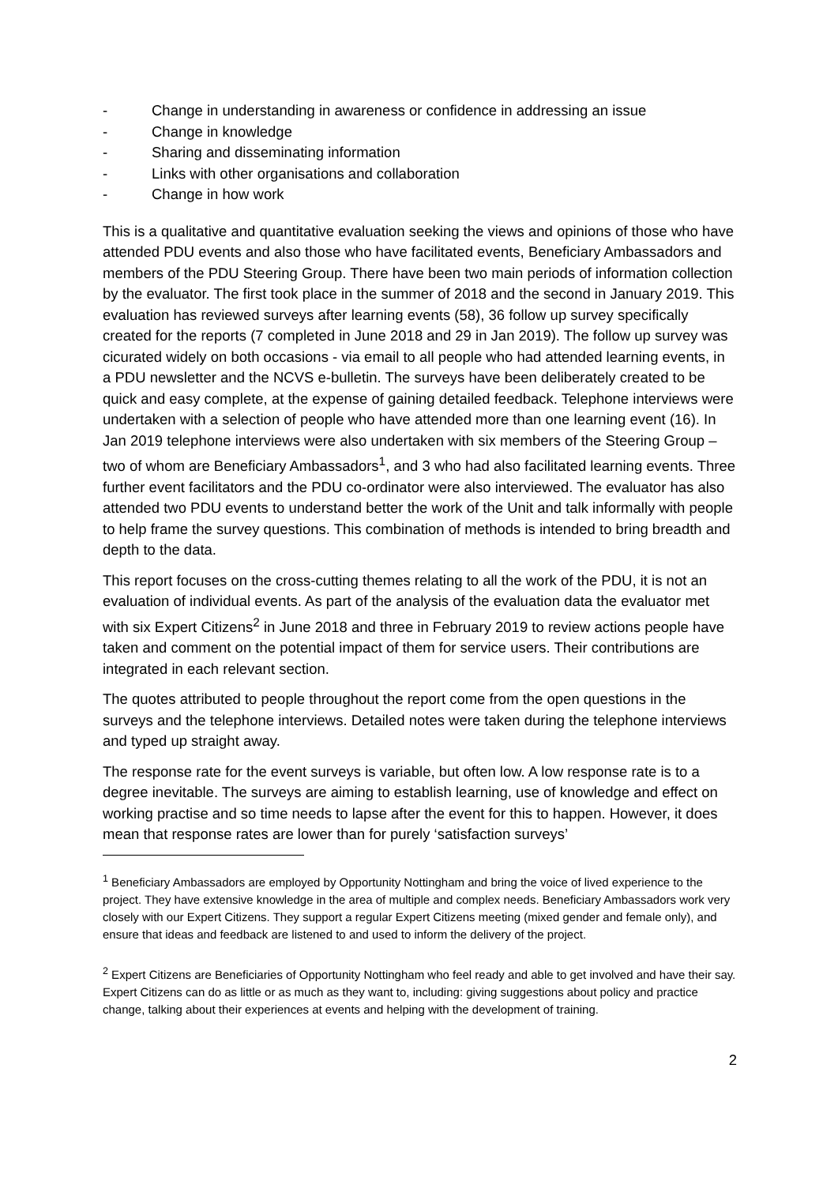- Change in understanding in awareness or confidence in addressing an issue
- Change in knowledge
- Sharing and disseminating information
- Links with other organisations and collaboration
- Change in how work
This is a qualitative and quantitative evaluation seeking the views and opinions of those who have attended PDU events and also those who have facilitated events, Beneficiary Ambassadors and members of the PDU Steering Group. There have been two main periods of information collection by the evaluator. The first took place in the summer of 2018 and the second in January 2019. This evaluation has reviewed surveys after learning events (58), 36 follow up survey specifically created for the reports (7 completed in June 2018 and 29 in Jan 2019). The follow up survey was cicurated widely on both occasions - via email to all people who had attended learning events, in a PDU newsletter and the NCVS e-bulletin. The surveys have been deliberately created to be quick and easy complete, at the expense of gaining detailed feedback. Telephone interviews were undertaken with a selection of people who have attended more than one learning event (16). In Jan 2019 telephone interviews were also undertaken with six members of the Steering Group – two of whom are Beneficiary Ambassadors<sup>1</sup>, and 3 who had also facilitated learning events. Three further event facilitators and the PDU co-ordinator were also interviewed. The evaluator has also attended two PDU events to understand better the work of the Unit and talk informally with people to help frame the survey questions. This combination of methods is intended to bring breadth and depth to the data.
This report focuses on the cross-cutting themes relating to all the work of the PDU, it is not an evaluation of individual events. As part of the analysis of the evaluation data the evaluator met with six Expert Citizens<sup>2</sup> in June 2018 and three in February 2019 to review actions people have taken and comment on the potential impact of them for service users. Their contributions are integrated in each relevant section.
The quotes attributed to people throughout the report come from the open questions in the surveys and the telephone interviews. Detailed notes were taken during the telephone interviews and typed up straight away.
The response rate for the event surveys is variable, but often low. A low response rate is to a degree inevitable. The surveys are aiming to establish learning, use of knowledge and effect on working practise and so time needs to lapse after the event for this to happen. However, it does mean that response rates are lower than for purely ‘satisfaction surveys’
<sup>1</sup> Beneficiary Ambassadors are employed by Opportunity Nottingham and bring the voice of lived experience to the project. They have extensive knowledge in the area of multiple and complex needs. Beneficiary Ambassadors work very closely with our Expert Citizens. They support a regular Expert Citizens meeting (mixed gender and female only), and ensure that ideas and feedback are listened to and used to inform the delivery of the project.
<sup>2</sup> Expert Citizens are Beneficiaries of Opportunity Nottingham who feel ready and able to get involved and have their say. Expert Citizens can do as little or as much as they want to, including: giving suggestions about policy and practice change, talking about their experiences at events and helping with the development of training.
2